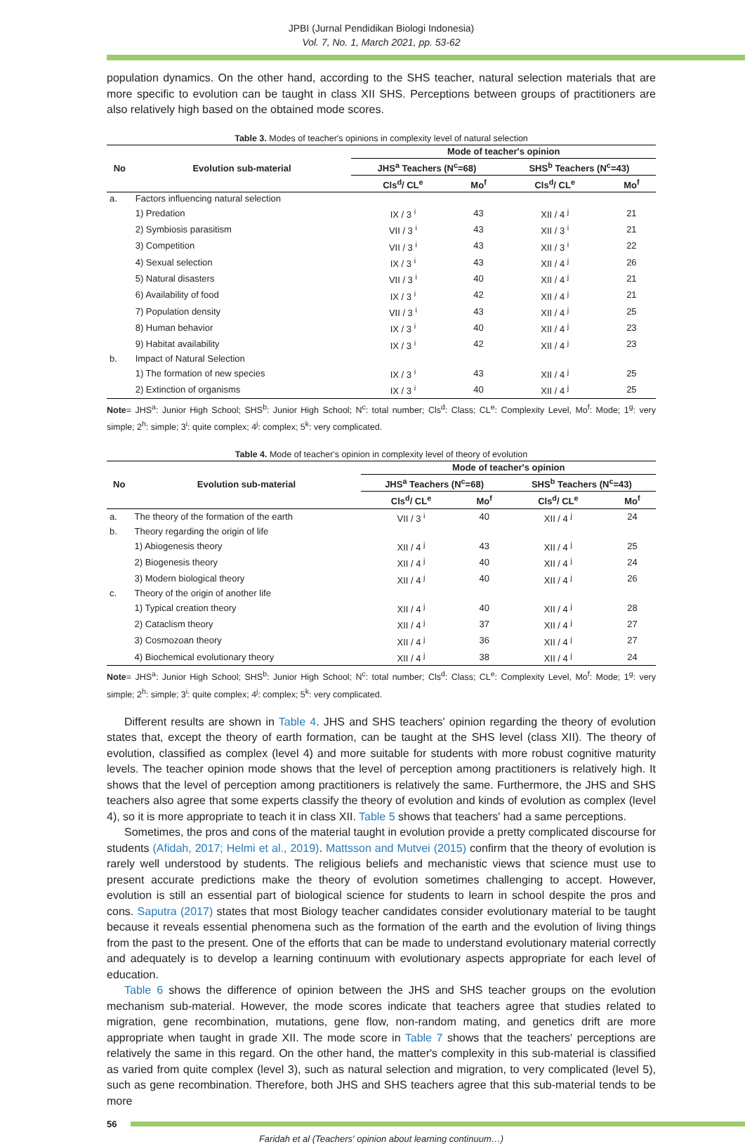JPBI (Jurnal Pendidikan Biologi Indonesia)
Vol. 7, No. 1, March 2021, pp. 53-62
population dynamics. On the other hand, according to the SHS teacher, natural selection materials that are more specific to evolution can be taught in class XII SHS. Perceptions between groups of practitioners are also relatively high based on the obtained mode scores.
Table 3. Modes of teacher's opinions in complexity level of natural selection
| No | Evolution sub-material | Mode of teacher's opinion | | | |
| --- | --- | --- | --- | --- | --- |
| | | JHS<sup>a</sup> Teachers (N<sup>c</sup>=68) | | SHS<sup>b</sup> Teachers (N<sup>c</sup>=43) | |
| | | Cls<sup>d</sup>/ CL<sup>e</sup> | Mo<sup>f</sup> | Cls<sup>d</sup>/ CL<sup>e</sup> | Mo<sup>f</sup> |
| a. | Factors influencing natural selection | | | | |
| | 1) Predation | IX / 3 <sup>i</sup> | 43 | XII / 4 <sup>j</sup> | 21 |
| | 2) Symbiosis parasitism | VII / 3 <sup>i</sup> | 43 | XII / 3 <sup>i</sup> | 21 |
| | 3) Competition | VII / 3 <sup>i</sup> | 43 | XII / 3 <sup>i</sup> | 22 |
| | 4) Sexual selection | IX / 3 <sup>i</sup> | 43 | XII / 4 <sup>j</sup> | 26 |
| | 5) Natural disasters | VII / 3 <sup>i</sup> | 40 | XII / 4 <sup>j</sup> | 21 |
| | 6) Availability of food | IX / 3 <sup>i</sup> | 42 | XII / 4 <sup>j</sup> | 21 |
| | 7) Population density | VII / 3 <sup>i</sup> | 43 | XII / 4 <sup>j</sup> | 25 |
| | 8) Human behavior | IX / 3 <sup>i</sup> | 40 | XII / 4 <sup>j</sup> | 23 |
| | 9) Habitat availability | IX / 3 <sup>i</sup> | 42 | XII / 4 <sup>j</sup> | 23 |
| b. | Impact of Natural Selection | | | | |
| | 1) The formation of new species | IX / 3 <sup>i</sup> | 43 | XII / 4 <sup>j</sup> | 25 |
| | 2) Extinction of organisms | IX / 3 <sup>i</sup> | 40 | XII / 4 <sup>j</sup> | 25 |
Note= JHS<sup>a</sup>: Junior High School; SHS<sup>b</sup>: Junior High School; N<sup>c</sup>: total number; Cls<sup>d</sup>: Class; CL<sup>e</sup>: Complexity Level, Mo<sup>f</sup>: Mode; 1<sup>g</sup>: very simple; 2<sup>h</sup>: simple; 3<sup>i</sup>: quite complex; 4<sup>j</sup>: complex; 5<sup>k</sup>: very complicated.
Table 4. Mode of teacher's opinion in complexity level of theory of evolution
| No | Evolution sub-material | Mode of teacher's opinion | | | |
| --- | --- | --- | --- | --- | --- |
| | | JHS<sup>a</sup> Teachers (N<sup>c</sup>=68) | | SHS<sup>b</sup> Teachers (N<sup>c</sup>=43) | |
| | | Cls<sup>d</sup>/ CL<sup>e</sup> | Mo<sup>f</sup> | Cls<sup>d</sup>/ CL<sup>e</sup> | Mo<sup>f</sup> |
| a. | The theory of the formation of the earth | VII / 3 <sup>i</sup> | 40 | XII / 4 <sup>j</sup> | 24 |
| b. | Theory regarding the origin of life | | | | |
| | 1) Abiogenesis theory | XII / 4 <sup>j</sup> | 43 | XII / 4 <sup>j</sup> | 25 |
| | 2) Biogenesis theory | XII / 4 <sup>j</sup> | 40 | XII / 4 <sup>j</sup> | 24 |
| | 3) Modern biological theory | XII / 4 <sup>j</sup> | 40 | XII / 4 <sup>j</sup> | 26 |
| c. | Theory of the origin of another life | | | | |
| | 1) Typical creation theory | XII / 4 <sup>j</sup> | 40 | XII / 4 <sup>j</sup> | 28 |
| | 2) Cataclism theory | XII / 4 <sup>j</sup> | 37 | XII / 4 <sup>j</sup> | 27 |
| | 3) Cosmozoan theory | XII / 4 <sup>j</sup> | 36 | XII / 4 <sup>j</sup> | 27 |
| | 4) Biochemical evolutionary theory | XII / 4 <sup>j</sup> | 38 | XII / 4 <sup>j</sup> | 24 |
Note= JHS<sup>a</sup>: Junior High School; SHS<sup>b</sup>: Junior High School; N<sup>c</sup>: total number; Cls<sup>d</sup>: Class; CL<sup>e</sup>: Complexity Level, Mo<sup>f</sup>: Mode; 1<sup>g</sup>: very simple; 2<sup>h</sup>: simple; 3<sup>i</sup>: quite complex; 4<sup>j</sup>: complex; 5<sup>k</sup>: very complicated.
Different results are shown in Table 4. JHS and SHS teachers' opinion regarding the theory of evolution states that, except the theory of earth formation, can be taught at the SHS level (class XII). The theory of evolution, classified as complex (level 4) and more suitable for students with more robust cognitive maturity levels. The teacher opinion mode shows that the level of perception among practitioners is relatively high. It shows that the level of perception among practitioners is relatively the same. Furthermore, the JHS and SHS teachers also agree that some experts classify the theory of evolution and kinds of evolution as complex (level 4), so it is more appropriate to teach it in class XII. Table 5 shows that teachers' had a same perceptions.
Sometimes, the pros and cons of the material taught in evolution provide a pretty complicated discourse for students (Afidah, 2017; Helmi et al., 2019). Mattsson and Mutvei (2015) confirm that the theory of evolution is rarely well understood by students. The religious beliefs and mechanistic views that science must use to present accurate predictions make the theory of evolution sometimes challenging to accept. However, evolution is still an essential part of biological science for students to learn in school despite the pros and cons. Saputra (2017) states that most Biology teacher candidates consider evolutionary material to be taught because it reveals essential phenomena such as the formation of the earth and the evolution of living things from the past to the present. One of the efforts that can be made to understand evolutionary material correctly and adequately is to develop a learning continuum with evolutionary aspects appropriate for each level of education.
Table 6 shows the difference of opinion between the JHS and SHS teacher groups on the evolution mechanism sub-material. However, the mode scores indicate that teachers agree that studies related to migration, gene recombination, mutations, gene flow, non-random mating, and genetics drift are more appropriate when taught in grade XII. The mode score in Table 7 shows that the teachers' perceptions are relatively the same in this regard. On the other hand, the matter's complexity in this sub-material is classified as varied from quite complex (level 3), such as natural selection and migration, to very complicated (level 5), such as gene recombination. Therefore, both JHS and SHS teachers agree that this sub-material tends to be more
56
Faridah et al (Teachers' opinion about learning continuum…)